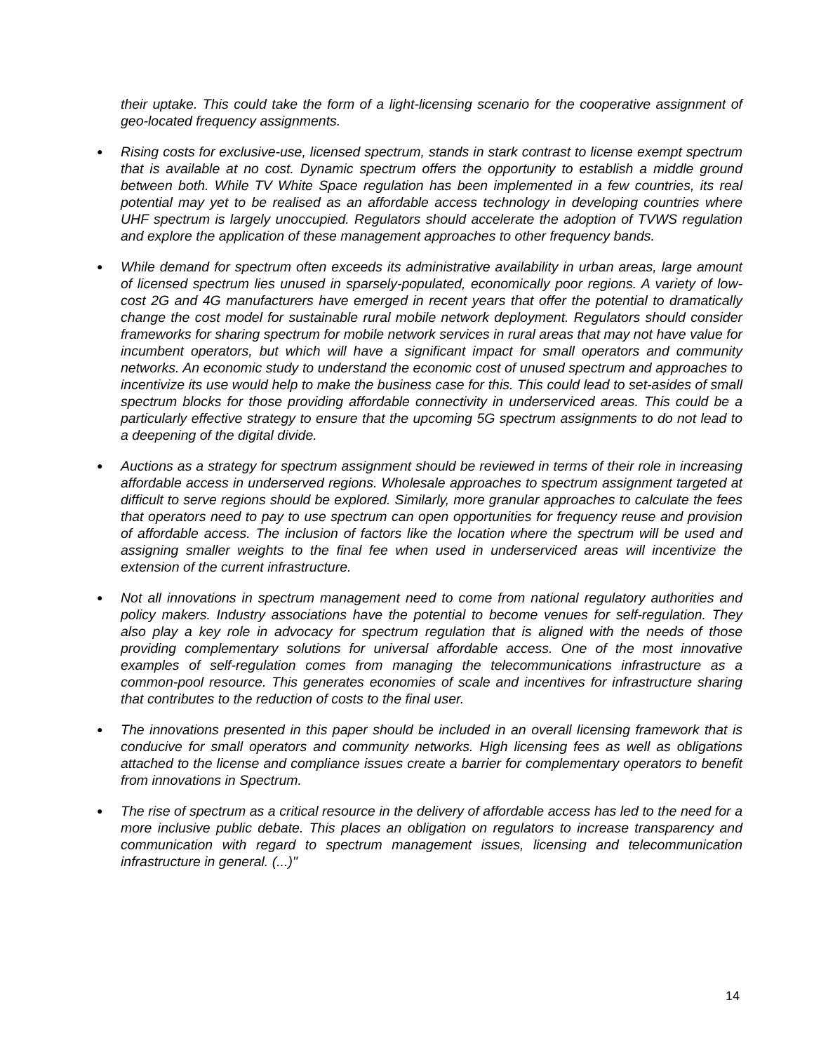their uptake. This could take the form of a light-licensing scenario for the cooperative assignment of geo-located frequency assignments.
● Rising costs for exclusive-use, licensed spectrum, stands in stark contrast to license exempt spectrum that is available at no cost. Dynamic spectrum offers the opportunity to establish a middle ground between both. While TV White Space regulation has been implemented in a few countries, its real potential may yet to be realised as an affordable access technology in developing countries where UHF spectrum is largely unoccupied. Regulators should accelerate the adoption of TVWS regulation and explore the application of these management approaches to other frequency bands.
● While demand for spectrum often exceeds its administrative availability in urban areas, large amount of licensed spectrum lies unused in sparsely-populated, economically poor regions. A variety of low-cost 2G and 4G manufacturers have emerged in recent years that offer the potential to dramatically change the cost model for sustainable rural mobile network deployment. Regulators should consider frameworks for sharing spectrum for mobile network services in rural areas that may not have value for incumbent operators, but which will have a significant impact for small operators and community networks. An economic study to understand the economic cost of unused spectrum and approaches to incentivize its use would help to make the business case for this. This could lead to set-asides of small spectrum blocks for those providing affordable connectivity in underserviced areas. This could be a particularly effective strategy to ensure that the upcoming 5G spectrum assignments to do not lead to a deepening of the digital divide.
● Auctions as a strategy for spectrum assignment should be reviewed in terms of their role in increasing affordable access in underserved regions. Wholesale approaches to spectrum assignment targeted at difficult to serve regions should be explored. Similarly, more granular approaches to calculate the fees that operators need to pay to use spectrum can open opportunities for frequency reuse and provision of affordable access. The inclusion of factors like the location where the spectrum will be used and assigning smaller weights to the final fee when used in underserviced areas will incentivize the extension of the current infrastructure.
● Not all innovations in spectrum management need to come from national regulatory authorities and policy makers. Industry associations have the potential to become venues for self-regulation. They also play a key role in advocacy for spectrum regulation that is aligned with the needs of those providing complementary solutions for universal affordable access. One of the most innovative examples of self-regulation comes from managing the telecommunications infrastructure as a common-pool resource. This generates economies of scale and incentives for infrastructure sharing that contributes to the reduction of costs to the final user.
● The innovations presented in this paper should be included in an overall licensing framework that is conducive for small operators and community networks. High licensing fees as well as obligations attached to the license and compliance issues create a barrier for complementary operators to benefit from innovations in Spectrum.
● The rise of spectrum as a critical resource in the delivery of affordable access has led to the need for a more inclusive public debate. This places an obligation on regulators to increase transparency and communication with regard to spectrum management issues, licensing and telecommunication infrastructure in general. (...)"
14